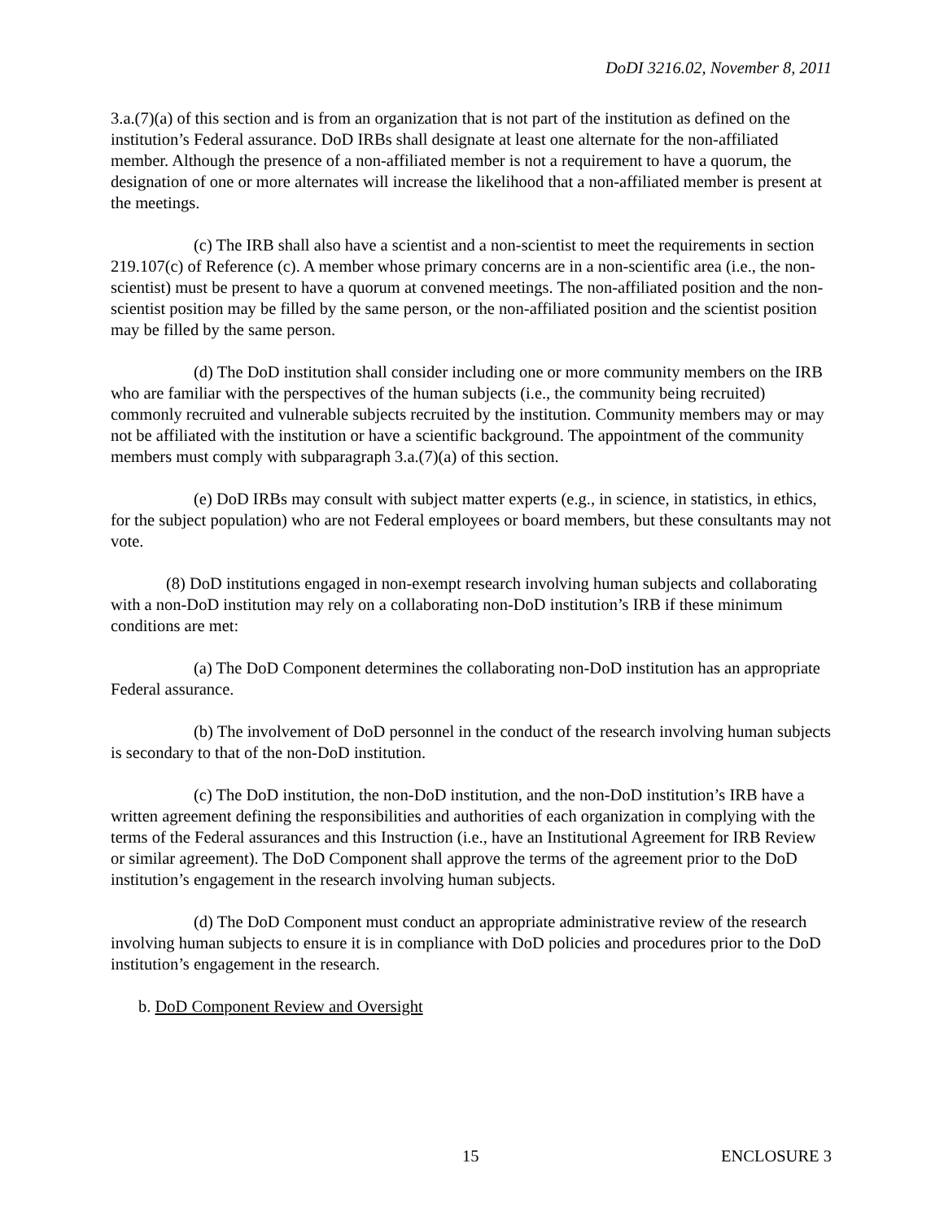DoDI 3216.02, November 8, 2011
3.a.(7)(a) of this section and is from an organization that is not part of the institution as defined on the institution’s Federal assurance. DoD IRBs shall designate at least one alternate for the non-affiliated member. Although the presence of a non-affiliated member is not a requirement to have a quorum, the designation of one or more alternates will increase the likelihood that a non-affiliated member is present at the meetings.
(c) The IRB shall also have a scientist and a non-scientist to meet the requirements in section 219.107(c) of Reference (c). A member whose primary concerns are in a non-scientific area (i.e., the non-scientist) must be present to have a quorum at convened meetings. The non-affiliated position and the non-scientist position may be filled by the same person, or the non-affiliated position and the scientist position may be filled by the same person.
(d) The DoD institution shall consider including one or more community members on the IRB who are familiar with the perspectives of the human subjects (i.e., the community being recruited) commonly recruited and vulnerable subjects recruited by the institution. Community members may or may not be affiliated with the institution or have a scientific background. The appointment of the community members must comply with subparagraph 3.a.(7)(a) of this section.
(e) DoD IRBs may consult with subject matter experts (e.g., in science, in statistics, in ethics, for the subject population) who are not Federal employees or board members, but these consultants may not vote.
(8) DoD institutions engaged in non-exempt research involving human subjects and collaborating with a non-DoD institution may rely on a collaborating non-DoD institution’s IRB if these minimum conditions are met:
(a) The DoD Component determines the collaborating non-DoD institution has an appropriate Federal assurance.
(b) The involvement of DoD personnel in the conduct of the research involving human subjects is secondary to that of the non-DoD institution.
(c) The DoD institution, the non-DoD institution, and the non-DoD institution’s IRB have a written agreement defining the responsibilities and authorities of each organization in complying with the terms of the Federal assurances and this Instruction (i.e., have an Institutional Agreement for IRB Review or similar agreement). The DoD Component shall approve the terms of the agreement prior to the DoD institution’s engagement in the research involving human subjects.
(d) The DoD Component must conduct an appropriate administrative review of the research involving human subjects to ensure it is in compliance with DoD policies and procedures prior to the DoD institution’s engagement in the research.
b. DoD Component Review and Oversight
15 ENCLOSURE 3